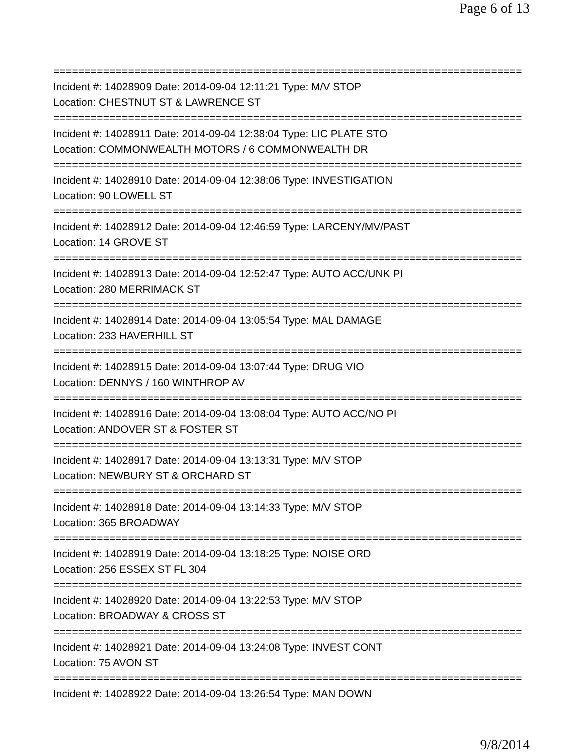Page 6 of 13
===========================================================================
Incident #: 14028909 Date: 2014-09-04 12:11:21 Type: M/V STOP
Location: CHESTNUT ST & LAWRENCE ST
===========================================================================
Incident #: 14028911 Date: 2014-09-04 12:38:04 Type: LIC PLATE STO
Location: COMMONWEALTH MOTORS / 6 COMMONWEALTH DR
===========================================================================
Incident #: 14028910 Date: 2014-09-04 12:38:06 Type: INVESTIGATION
Location: 90 LOWELL ST
===========================================================================
Incident #: 14028912 Date: 2014-09-04 12:46:59 Type: LARCENY/MV/PAST
Location: 14 GROVE ST
===========================================================================
Incident #: 14028913 Date: 2014-09-04 12:52:47 Type: AUTO ACC/UNK PI
Location: 280 MERRIMACK ST
===========================================================================
Incident #: 14028914 Date: 2014-09-04 13:05:54 Type: MAL DAMAGE
Location: 233 HAVERHILL ST
===========================================================================
Incident #: 14028915 Date: 2014-09-04 13:07:44 Type: DRUG VIO
Location: DENNYS / 160 WINTHROP AV
===========================================================================
Incident #: 14028916 Date: 2014-09-04 13:08:04 Type: AUTO ACC/NO PI
Location: ANDOVER ST & FOSTER ST
===========================================================================
Incident #: 14028917 Date: 2014-09-04 13:13:31 Type: M/V STOP
Location: NEWBURY ST & ORCHARD ST
===========================================================================
Incident #: 14028918 Date: 2014-09-04 13:14:33 Type: M/V STOP
Location: 365 BROADWAY
===========================================================================
Incident #: 14028919 Date: 2014-09-04 13:18:25 Type: NOISE ORD
Location: 256 ESSEX ST FL 304
===========================================================================
Incident #: 14028920 Date: 2014-09-04 13:22:53 Type: M/V STOP
Location: BROADWAY & CROSS ST
===========================================================================
Incident #: 14028921 Date: 2014-09-04 13:24:08 Type: INVEST CONT
Location: 75 AVON ST
===========================================================================
Incident #: 14028922 Date: 2014-09-04 13:26:54 Type: MAN DOWN
9/8/2014